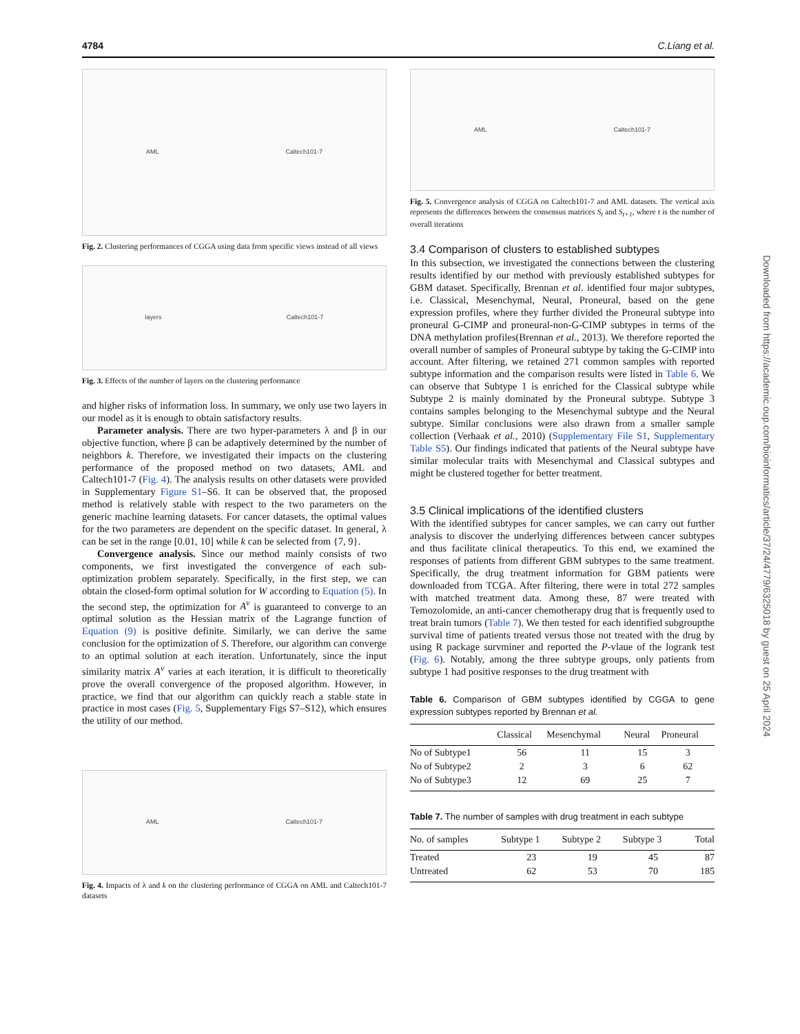4784 C.Liang et al.
AML Caltech101-7
Fig. 2. Clustering performances of CGGA using data from specific views instead of all views
layers Caltech101-7
Fig. 3. Effects of the number of layers on the clustering performance
and higher risks of information loss. In summary, we only use two layers in our model as it is enough to obtain satisfactory results.
Parameter analysis. There are two hyper-parameters λ and β in our objective function, where β can be adaptively determined by the number of neighbors k. Therefore, we investigated their impacts on the clustering performance of the proposed method on two datasets, AML and Caltech101-7 (Fig. 4). The analysis results on other datasets were provided in Supplementary Figure S1–S6. It can be observed that, the proposed method is relatively stable with respect to the two parameters on the generic machine learning datasets. For cancer datasets, the optimal values for the two parameters are dependent on the specific dataset. In general, λ can be set in the range [0.01, 10] while k can be selected from {7, 9}.
Convergence analysis. Since our method mainly consists of two components, we first investigated the convergence of each sub-optimization problem separately. Specifically, in the first step, we can obtain the closed-form optimal solution for W according to Equation (5). In the second step, the optimization for A<sup>v</sup> is guaranteed to converge to an optimal solution as the Hessian matrix of the Lagrange function of Equation (9) is positive definite. Similarly, we can derive the same conclusion for the optimization of S. Therefore, our algorithm can converge to an optimal solution at each iteration. Unfortunately, since the input similarity matrix A<sup>v</sup> varies at each iteration, it is difficult to theoretically prove the overall convergence of the proposed algorithm. However, in practice, we find that our algorithm can quickly reach a stable state in practice in most cases (Fig. 5, Supplementary Figs S7–S12), which ensures the utility of our method.
AML Caltech101-7
Fig. 4. Impacts of λ and k on the clustering performance of CGGA on AML and Caltech101-7 datasets
AML Caltech101-7
Fig. 5. Convergence analysis of CGGA on Caltech101-7 and AML datasets. The vertical axis represents the differences between the consensus matrices S<sub>t</sub> and S<sub>t+1</sub>, where t is the number of overall iterations
3.4 Comparison of clusters to established subtypes
In this subsection, we investigated the connections between the clustering results identified by our method with previously established subtypes for GBM dataset. Specifically, Brennan et al. identified four major subtypes, i.e. Classical, Mesenchymal, Neural, Proneural, based on the gene expression profiles, where they further divided the Proneural subtype into proneural G-CIMP and proneural-non-G-CIMP subtypes in terms of the DNA methylation profiles(Brennan et al., 2013). We therefore reported the overall number of samples of Proneural subtype by taking the G-CIMP into account. After filtering, we retained 271 common samples with reported subtype information and the comparison results were listed in Table 6. We can observe that Subtype 1 is enriched for the Classical subtype while Subtype 2 is mainly dominated by the Proneural subtype. Subtype 3 contains samples belonging to the Mesenchymal subtype and the Neural subtype. Similar conclusions were also drawn from a smaller sample collection (Verhaak et al., 2010) (Supplementary File S1, Supplementary Table S5). Our findings indicated that patients of the Neural subtype have similar molecular traits with Mesenchymal and Classical subtypes and might be clustered together for better treatment.
3.5 Clinical implications of the identified clusters
With the identified subtypes for cancer samples, we can carry out further analysis to discover the underlying differences between cancer subtypes and thus facilitate clinical therapeutics. To this end, we examined the responses of patients from different GBM subtypes to the same treatment. Specifically, the drug treatment information for GBM patients were downloaded from TCGA. After filtering, there were in total 272 samples with matched treatment data. Among these, 87 were treated with Temozolomide, an anti-cancer chemotherapy drug that is frequently used to treat brain tumors (Table 7). We then tested for each identified subgroupthe survival time of patients treated versus those not treated with the drug by using R package survminer and reported the P-vlaue of the logrank test (Fig. 6). Notably, among the three subtype groups, only patients from subtype 1 had positive responses to the drug treatment with
Table 6. Comparison of GBM subtypes identified by CGGA to gene expression subtypes reported by Brennan et al.
| | Classical | Mesenchymal | Neural | Proneural |
| --- | --- | --- | --- | --- |
| No of Subtype1 | 56 | 11 | 15 | 3 |
| No of Subtype2 | 2 | 3 | 6 | 62 |
| No of Subtype3 | 12 | 69 | 25 | 7 |
Table 7. The number of samples with drug treatment in each subtype
| No. of samples | Subtype 1 | Subtype 2 | Subtype 3 | Total |
| --- | --- | --- | --- | --- |
| Treated | 23 | 19 | 45 | 87 |
| Untreated | 62 | 53 | 70 | 185 |
Downloaded from https://academic.oup.com/bioinformatics/article/37/24/4779/6325018 by guest on 25 April 2024